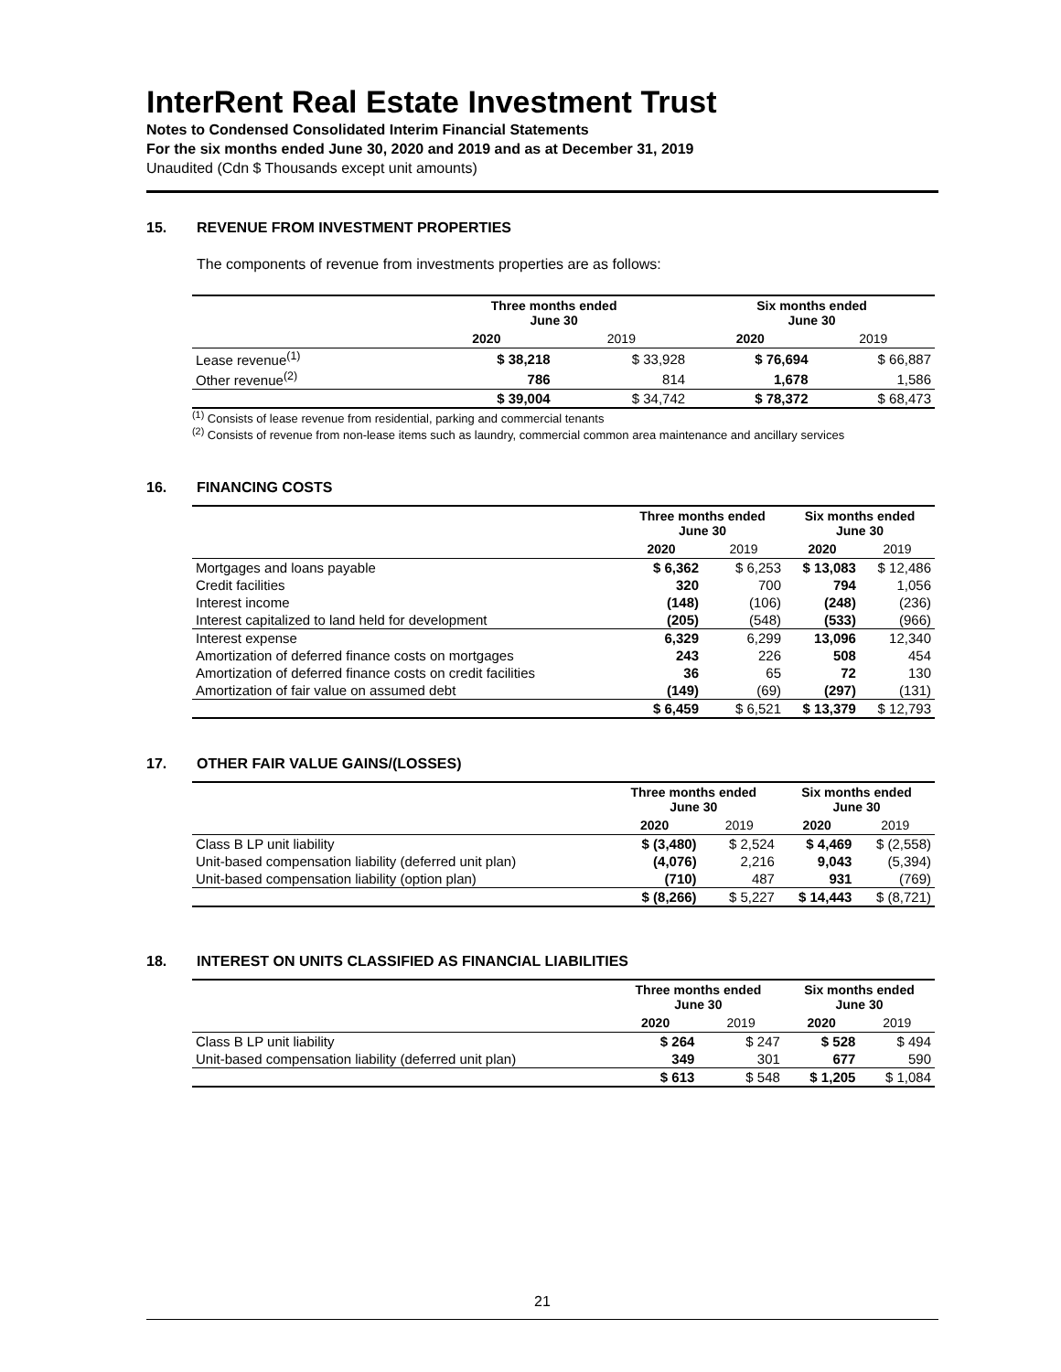InterRent Real Estate Investment Trust
Notes to Condensed Consolidated Interim Financial Statements
For the six months ended June 30, 2020 and 2019 and as at December 31, 2019
Unaudited (Cdn $ Thousands except unit amounts)
15. REVENUE FROM INVESTMENT PROPERTIES
The components of revenue from investments properties are as follows:
| | Three months ended June 30 | | Six months ended June 30 | |
| --- | --- | --- | --- | --- |
| | 2020 | 2019 | 2020 | 2019 |
| Lease revenue<sup>(1)</sup> | $ 38,218 | $ 33,928 | $ 76,694 | $ 66,887 |
| Other revenue<sup>(2)</sup> | 786 | 814 | 1,678 | 1,586 |
| | $ 39,004 | $ 34,742 | $ 78,372 | $ 68,473 |
<sup>(1)</sup> Consists of lease revenue from residential, parking and commercial tenants
<sup>(2)</sup> Consists of revenue from non-lease items such as laundry, commercial common area maintenance and ancillary services
16. FINANCING COSTS
| | Three months ended June 30 | | Six months ended June 30 | |
| --- | --- | --- | --- | --- |
| | 2020 | 2019 | 2020 | 2019 |
| Mortgages and loans payable | $ 6,362 | $ 6,253 | $ 13,083 | $ 12,486 |
| Credit facilities | 320 | 700 | 794 | 1,056 |
| Interest income | (148) | (106) | (248) | (236) |
| Interest capitalized to land held for development | (205) | (548) | (533) | (966) |
| Interest expense | 6,329 | 6,299 | 13,096 | 12,340 |
| Amortization of deferred finance costs on mortgages | 243 | 226 | 508 | 454 |
| Amortization of deferred finance costs on credit facilities | 36 | 65 | 72 | 130 |
| Amortization of fair value on assumed debt | (149) | (69) | (297) | (131) |
| | $ 6,459 | $ 6,521 | $ 13,379 | $ 12,793 |
17. OTHER FAIR VALUE GAINS/(LOSSES)
| | Three months ended June 30 | | Six months ended June 30 | |
| --- | --- | --- | --- | --- |
| | 2020 | 2019 | 2020 | 2019 |
| Class B LP unit liability | $ (3,480) | $ 2,524 | $ 4,469 | $ (2,558) |
| Unit-based compensation liability (deferred unit plan) | (4,076) | 2,216 | 9,043 | (5,394) |
| Unit-based compensation liability (option plan) | (710) | 487 | 931 | (769) |
| | $ (8,266) | $ 5,227 | $ 14,443 | $ (8,721) |
18. INTEREST ON UNITS CLASSIFIED AS FINANCIAL LIABILITIES
| | Three months ended June 30 | | Six months ended June 30 | |
| --- | --- | --- | --- | --- |
| | 2020 | 2019 | 2020 | 2019 |
| Class B LP unit liability | $ 264 | $ 247 | $ 528 | $ 494 |
| Unit-based compensation liability (deferred unit plan) | 349 | 301 | 677 | 590 |
| | $ 613 | $ 548 | $ 1,205 | $ 1,084 |
21